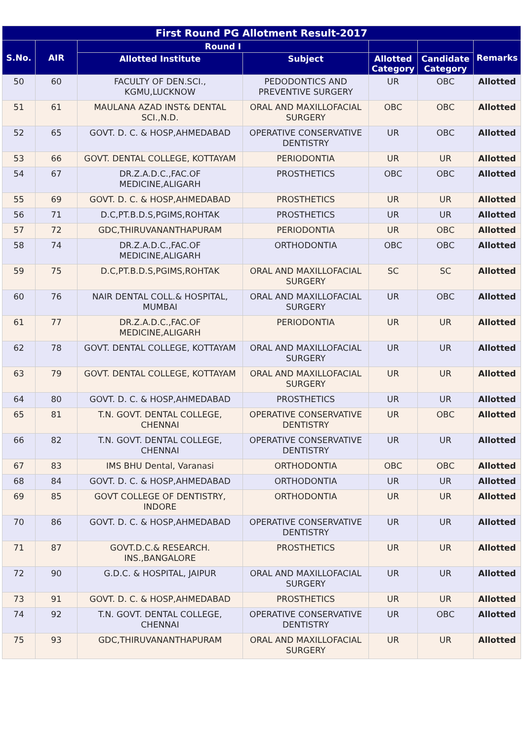| First Round PG Allotment Result-2017 | | | | | | |
| --- | --- | --- | --- | --- | --- | --- |
| S.No. | AIR | Round I | | | | Remarks |
| | | Allotted Institute | Subject | Allotted Category | Candidate Category | |
| 50 | 60 | FACULTY OF DEN.SCI., KGMU,LUCKNOW | PEDODONTICS AND PREVENTIVE SURGERY | UR | OBC | Allotted |
| 51 | 61 | MAULANA AZAD INST& DENTAL SCI.,N.D. | ORAL AND MAXILLOFACIAL SURGERY | OBC | OBC | Allotted |
| 52 | 65 | GOVT. D. C. & HOSP,AHMEDABAD | OPERATIVE CONSERVATIVE DENTISTRY | UR | OBC | Allotted |
| 53 | 66 | GOVT. DENTAL COLLEGE, KOTTAYAM | PERIODONTIA | UR | UR | Allotted |
| 54 | 67 | DR.Z.A.D.C.,FAC.OF MEDICINE,ALIGARH | PROSTHETICS | OBC | OBC | Allotted |
| 55 | 69 | GOVT. D. C. & HOSP,AHMEDABAD | PROSTHETICS | UR | UR | Allotted |
| 56 | 71 | D.C,PT.B.D.S,PGIMS,ROHTAK | PROSTHETICS | UR | UR | Allotted |
| 57 | 72 | GDC,THIRUVANANTHAPURAM | PERIODONTIA | UR | OBC | Allotted |
| 58 | 74 | DR.Z.A.D.C.,FAC.OF MEDICINE,ALIGARH | ORTHODONTIA | OBC | OBC | Allotted |
| 59 | 75 | D.C,PT.B.D.S,PGIMS,ROHTAK | ORAL AND MAXILLOFACIAL SURGERY | SC | SC | Allotted |
| 60 | 76 | NAIR DENTAL COLL.& HOSPITAL, MUMBAI | ORAL AND MAXILLOFACIAL SURGERY | UR | OBC | Allotted |
| 61 | 77 | DR.Z.A.D.C.,FAC.OF MEDICINE,ALIGARH | PERIODONTIA | UR | UR | Allotted |
| 62 | 78 | GOVT. DENTAL COLLEGE, KOTTAYAM | ORAL AND MAXILLOFACIAL SURGERY | UR | UR | Allotted |
| 63 | 79 | GOVT. DENTAL COLLEGE, KOTTAYAM | ORAL AND MAXILLOFACIAL SURGERY | UR | UR | Allotted |
| 64 | 80 | GOVT. D. C. & HOSP,AHMEDABAD | PROSTHETICS | UR | UR | Allotted |
| 65 | 81 | T.N. GOVT. DENTAL COLLEGE, CHENNAI | OPERATIVE CONSERVATIVE DENTISTRY | UR | OBC | Allotted |
| 66 | 82 | T.N. GOVT. DENTAL COLLEGE, CHENNAI | OPERATIVE CONSERVATIVE DENTISTRY | UR | UR | Allotted |
| 67 | 83 | IMS BHU Dental, Varanasi | ORTHODONTIA | OBC | OBC | Allotted |
| 68 | 84 | GOVT. D. C. & HOSP,AHMEDABAD | ORTHODONTIA | UR | UR | Allotted |
| 69 | 85 | GOVT COLLEGE OF DENTISTRY, INDORE | ORTHODONTIA | UR | UR | Allotted |
| 70 | 86 | GOVT. D. C. & HOSP,AHMEDABAD | OPERATIVE CONSERVATIVE DENTISTRY | UR | UR | Allotted |
| 71 | 87 | GOVT.D.C.& RESEARCH. INS.,BANGALORE | PROSTHETICS | UR | UR | Allotted |
| 72 | 90 | G.D.C. & HOSPITAL, JAIPUR | ORAL AND MAXILLOFACIAL SURGERY | UR | UR | Allotted |
| 73 | 91 | GOVT. D. C. & HOSP,AHMEDABAD | PROSTHETICS | UR | UR | Allotted |
| 74 | 92 | T.N. GOVT. DENTAL COLLEGE, CHENNAI | OPERATIVE CONSERVATIVE DENTISTRY | UR | OBC | Allotted |
| 75 | 93 | GDC,THIRUVANANTHAPURAM | ORAL AND MAXILLOFACIAL SURGERY | UR | UR | Allotted |